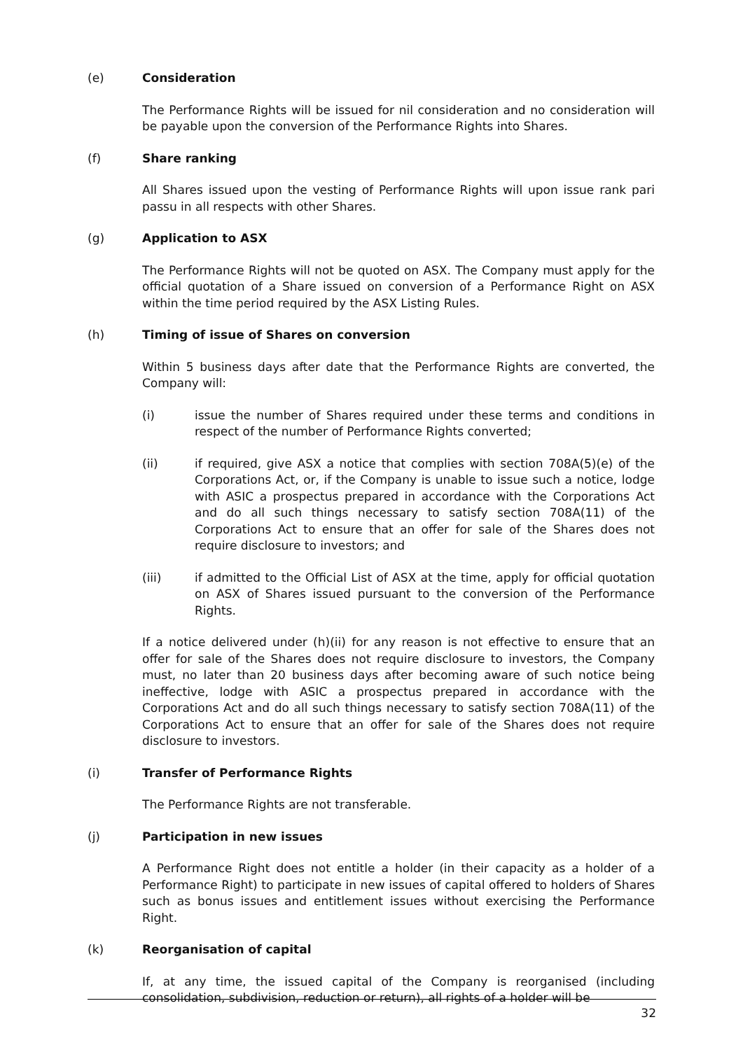(e) Consideration
The Performance Rights will be issued for nil consideration and no consideration will be payable upon the conversion of the Performance Rights into Shares.
(f) Share ranking
All Shares issued upon the vesting of Performance Rights will upon issue rank pari passu in all respects with other Shares.
(g) Application to ASX
The Performance Rights will not be quoted on ASX. The Company must apply for the official quotation of a Share issued on conversion of a Performance Right on ASX within the time period required by the ASX Listing Rules.
(h) Timing of issue of Shares on conversion
Within 5 business days after date that the Performance Rights are converted, the Company will:
(i) issue the number of Shares required under these terms and conditions in respect of the number of Performance Rights converted;
(ii) if required, give ASX a notice that complies with section 708A(5)(e) of the Corporations Act, or, if the Company is unable to issue such a notice, lodge with ASIC a prospectus prepared in accordance with the Corporations Act and do all such things necessary to satisfy section 708A(11) of the Corporations Act to ensure that an offer for sale of the Shares does not require disclosure to investors; and
(iii) if admitted to the Official List of ASX at the time, apply for official quotation on ASX of Shares issued pursuant to the conversion of the Performance Rights.
If a notice delivered under (h)(ii) for any reason is not effective to ensure that an offer for sale of the Shares does not require disclosure to investors, the Company must, no later than 20 business days after becoming aware of such notice being ineffective, lodge with ASIC a prospectus prepared in accordance with the Corporations Act and do all such things necessary to satisfy section 708A(11) of the Corporations Act to ensure that an offer for sale of the Shares does not require disclosure to investors.
(i) Transfer of Performance Rights
The Performance Rights are not transferable.
(j) Participation in new issues
A Performance Right does not entitle a holder (in their capacity as a holder of a Performance Right) to participate in new issues of capital offered to holders of Shares such as bonus issues and entitlement issues without exercising the Performance Right.
(k) Reorganisation of capital
If, at any time, the issued capital of the Company is reorganised (including consolidation, subdivision, reduction or return), all rights of a holder will be
32